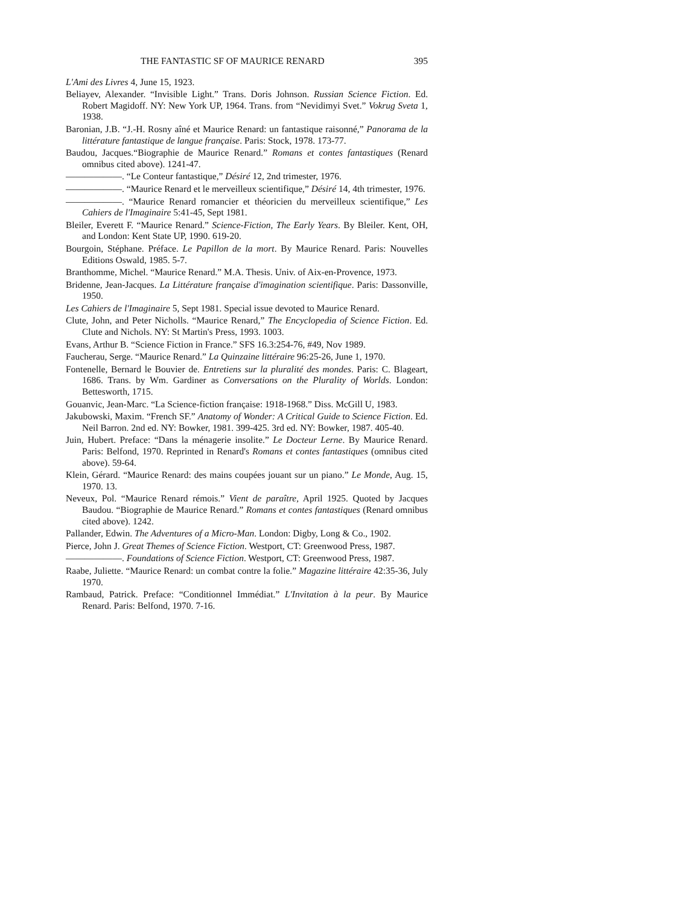THE FANTASTIC SF OF MAURICE RENARD 395
L'Ami des Livres 4, June 15, 1923.
Beliayev, Alexander. “Invisible Light.” Trans. Doris Johnson. Russian Science Fiction. Ed. Robert Magidoff. NY: New York UP, 1964. Trans. from “Nevidimyi Svet.” Vokrug Sveta 1, 1938.
Baronian, J.B. “J.-H. Rosny aîné et Maurice Renard: un fantastique raisonné,” Panorama de la littérature fantastique de langue française. Paris: Stock, 1978. 173-77.
Baudou, Jacques.“Biographie de Maurice Renard.” Romans et contes fantastiques (Renard omnibus cited above). 1241-47.
——————. “Le Conteur fantastique,” Désiré 12, 2nd trimester, 1976.
——————. “Maurice Renard et le merveilleux scientifique,” Désiré 14, 4th trimester, 1976.
——————. “Maurice Renard romancier et théoricien du merveilleux scientifique,” Les Cahiers de l'Imaginaire 5:41-45, Sept 1981.
Bleiler, Everett F. “Maurice Renard.” Science-Fiction, The Early Years. By Bleiler. Kent, OH, and London: Kent State UP, 1990. 619-20.
Bourgoin, Stéphane. Préface. Le Papillon de la mort. By Maurice Renard. Paris: Nouvelles Editions Oswald, 1985. 5-7.
Branthomme, Michel. “Maurice Renard.” M.A. Thesis. Univ. of Aix-en-Provence, 1973.
Bridenne, Jean-Jacques. La Littérature française d'imagination scientifique. Paris: Dassonville, 1950.
Les Cahiers de l'Imaginaire 5, Sept 1981. Special issue devoted to Maurice Renard.
Clute, John, and Peter Nicholls. “Maurice Renard,” The Encyclopedia of Science Fiction. Ed. Clute and Nichols. NY: St Martin's Press, 1993. 1003.
Evans, Arthur B. “Science Fiction in France.” SFS 16.3:254-76, #49, Nov 1989.
Faucherau, Serge. “Maurice Renard.” La Quinzaine littéraire 96:25-26, June 1, 1970.
Fontenelle, Bernard le Bouvier de. Entretiens sur la pluralité des mondes. Paris: C. Blageart, 1686. Trans. by Wm. Gardiner as Conversations on the Plurality of Worlds. London: Bettesworth, 1715.
Gouanvic, Jean-Marc. “La Science-fiction française: 1918-1968.” Diss. McGill U, 1983.
Jakubowski, Maxim. “French SF.” Anatomy of Wonder: A Critical Guide to Science Fiction. Ed. Neil Barron. 2nd ed. NY: Bowker, 1981. 399-425. 3rd ed. NY: Bowker, 1987. 405-40.
Juin, Hubert. Preface: “Dans la ménagerie insolite.” Le Docteur Lerne. By Maurice Renard. Paris: Belfond, 1970. Reprinted in Renard's Romans et contes fantastiques (omnibus cited above). 59-64.
Klein, Gérard. “Maurice Renard: des mains coupées jouant sur un piano.” Le Monde, Aug. 15, 1970. 13.
Neveux, Pol. “Maurice Renard rémois.” Vient de paraître, April 1925. Quoted by Jacques Baudou. “Biographie de Maurice Renard.” Romans et contes fantastiques (Renard omnibus cited above). 1242.
Pallander, Edwin. The Adventures of a Micro-Man. London: Digby, Long & Co., 1902.
Pierce, John J. Great Themes of Science Fiction. Westport, CT: Greenwood Press, 1987.
——————. Foundations of Science Fiction. Westport, CT: Greenwood Press, 1987.
Raabe, Juliette. “Maurice Renard: un combat contre la folie.” Magazine littéraire 42:35-36, July 1970.
Rambaud, Patrick. Preface: “Conditionnel Immédiat.” L'Invitation à la peur. By Maurice Renard. Paris: Belfond, 1970. 7-16.